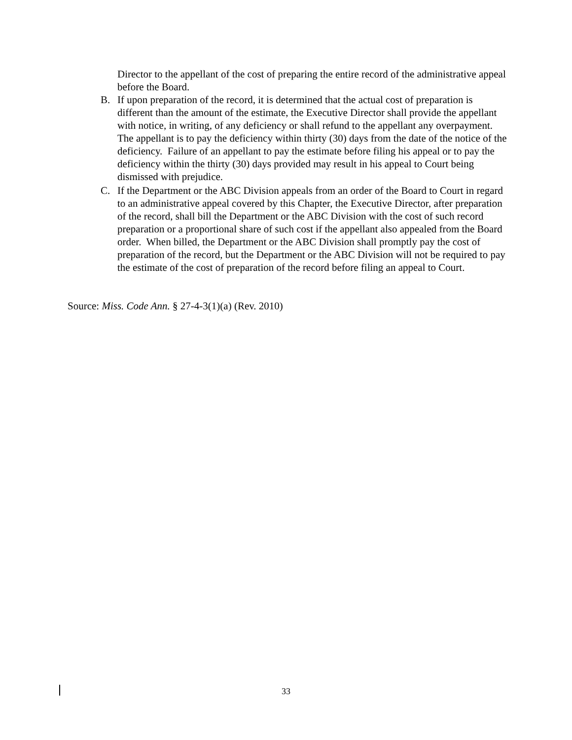Director to the appellant of the cost of preparing the entire record of the administrative appeal before the Board.
B. If upon preparation of the record, it is determined that the actual cost of preparation is different than the amount of the estimate, the Executive Director shall provide the appellant with notice, in writing, of any deficiency or shall refund to the appellant any overpayment. The appellant is to pay the deficiency within thirty (30) days from the date of the notice of the deficiency. Failure of an appellant to pay the estimate before filing his appeal or to pay the deficiency within the thirty (30) days provided may result in his appeal to Court being dismissed with prejudice.
C. If the Department or the ABC Division appeals from an order of the Board to Court in regard to an administrative appeal covered by this Chapter, the Executive Director, after preparation of the record, shall bill the Department or the ABC Division with the cost of such record preparation or a proportional share of such cost if the appellant also appealed from the Board order. When billed, the Department or the ABC Division shall promptly pay the cost of preparation of the record, but the Department or the ABC Division will not be required to pay the estimate of the cost of preparation of the record before filing an appeal to Court.
Source: Miss. Code Ann. § 27-4-3(1)(a) (Rev. 2010)
33